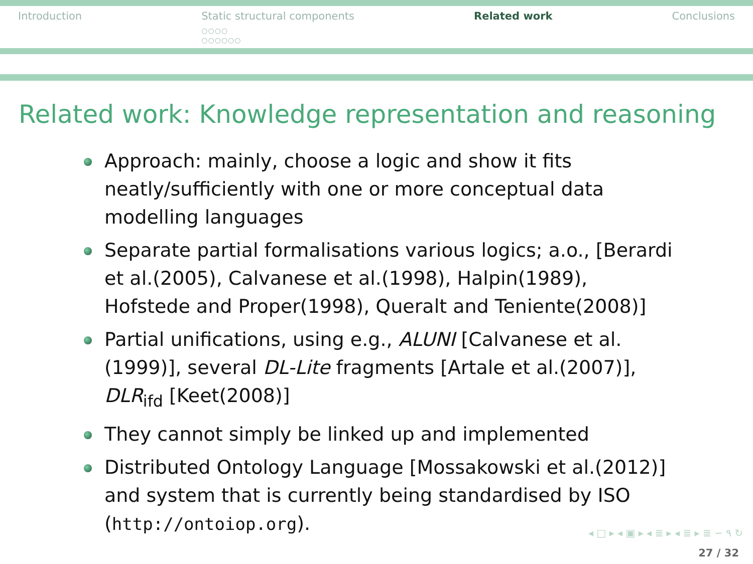Introduction Static structural components
○○○○
○○○○○○
Related work Conclusions
Related work: Knowledge representation and reasoning
Approach: mainly, choose a logic and show it fits neatly/sufficiently with one or more conceptual data modelling languages
Separate partial formalisations various logics; a.o., [Berardi et al.(2005), Calvanese et al.(1998), Halpin(1989), Hofstede and Proper(1998), Queralt and Teniente(2008)]
Partial unifications, using e.g., ALUNI [Calvanese et al.(1999)], several DL-Lite fragments [Artale et al.(2007)], DLR<sub>ifd</sub> [Keet(2008)]
They cannot simply be linked up and implemented
Distributed Ontology Language [Mossakowski et al.(2012)] and system that is currently being standardised by ISO (http://ontoiop.org).
◂ □ ▸ ◂ ▣ ▸ ◂ ≣ ▸ ◂ ≣ ▸ ≣ ∽ ۹ ↻
27 / 32